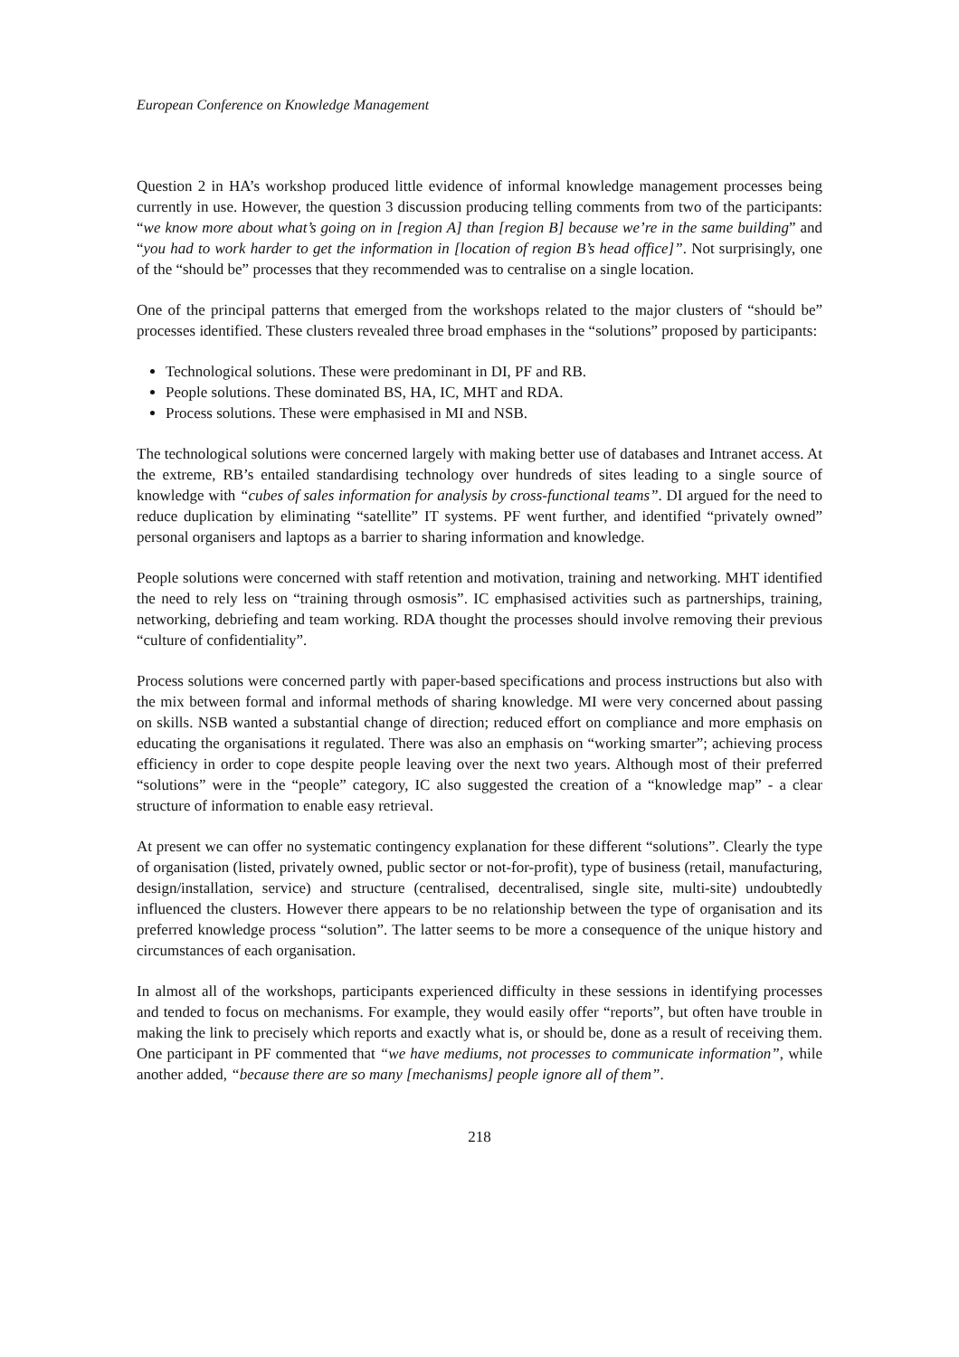European Conference on Knowledge Management
Question 2 in HA’s workshop produced little evidence of informal knowledge management processes being currently in use. However, the question 3 discussion producing telling comments from two of the participants: “we know more about what’s going on in [region A] than [region B] because we’re in the same building” and “you had to work harder to get the information in [location of region B’s head office]”. Not surprisingly, one of the “should be” processes that they recommended was to centralise on a single location.
One of the principal patterns that emerged from the workshops related to the major clusters of “should be” processes identified. These clusters revealed three broad emphases in the “solutions” proposed by participants:
Technological solutions. These were predominant in DI, PF and RB.
People solutions. These dominated BS, HA, IC, MHT and RDA.
Process solutions. These were emphasised in MI and NSB.
The technological solutions were concerned largely with making better use of databases and Intranet access. At the extreme, RB’s entailed standardising technology over hundreds of sites leading to a single source of knowledge with “cubes of sales information for analysis by cross-functional teams”. DI argued for the need to reduce duplication by eliminating “satellite” IT systems. PF went further, and identified “privately owned” personal organisers and laptops as a barrier to sharing information and knowledge.
People solutions were concerned with staff retention and motivation, training and networking. MHT identified the need to rely less on “training through osmosis”. IC emphasised activities such as partnerships, training, networking, debriefing and team working. RDA thought the processes should involve removing their previous “culture of confidentiality”.
Process solutions were concerned partly with paper-based specifications and process instructions but also with the mix between formal and informal methods of sharing knowledge. MI were very concerned about passing on skills. NSB wanted a substantial change of direction; reduced effort on compliance and more emphasis on educating the organisations it regulated. There was also an emphasis on “working smarter”; achieving process efficiency in order to cope despite people leaving over the next two years. Although most of their preferred “solutions” were in the “people” category, IC also suggested the creation of a “knowledge map” - a clear structure of information to enable easy retrieval.
At present we can offer no systematic contingency explanation for these different “solutions”. Clearly the type of organisation (listed, privately owned, public sector or not-for-profit), type of business (retail, manufacturing, design/installation, service) and structure (centralised, decentralised, single site, multi-site) undoubtedly influenced the clusters. However there appears to be no relationship between the type of organisation and its preferred knowledge process “solution”. The latter seems to be more a consequence of the unique history and circumstances of each organisation.
In almost all of the workshops, participants experienced difficulty in these sessions in identifying processes and tended to focus on mechanisms. For example, they would easily offer “reports”, but often have trouble in making the link to precisely which reports and exactly what is, or should be, done as a result of receiving them. One participant in PF commented that “we have mediums, not processes to communicate information”, while another added, “because there are so many [mechanisms] people ignore all of them”.
218